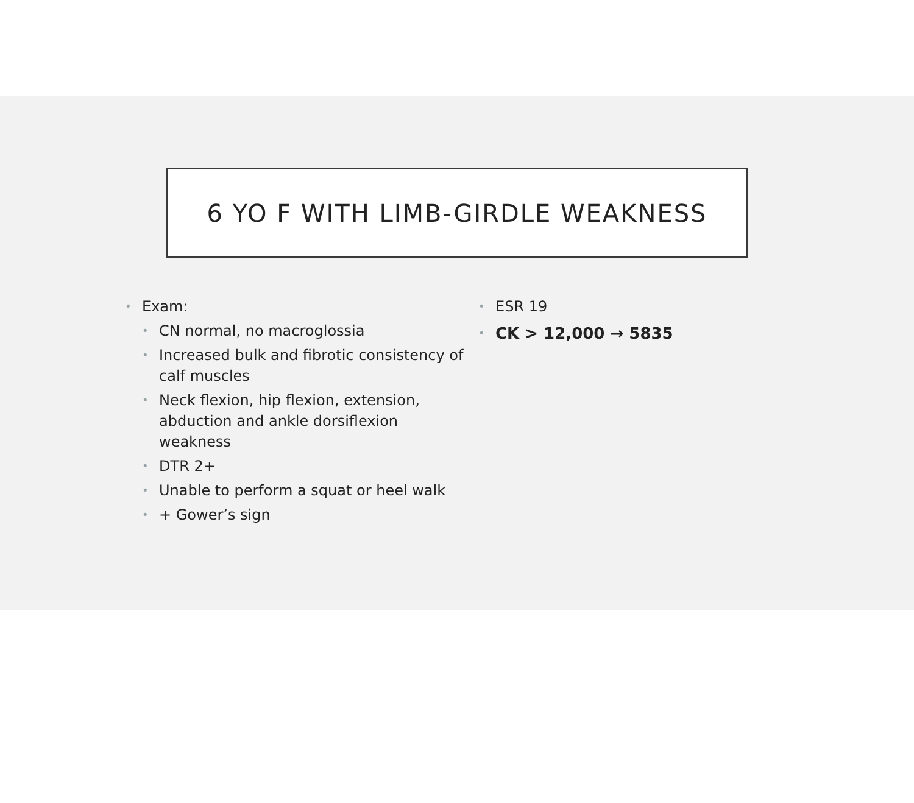6 YO F WITH LIMB-GIRDLE WEAKNESS
• Exam:
• CN normal, no macroglossia
• Increased bulk and fibrotic consistency of calf muscles
• Neck flexion, hip flexion, extension, abduction and ankle dorsiflexion weakness
• DTR 2+
• Unable to perform a squat or heel walk
• + Gower’s sign
• ESR 19
• CK > 12,000 → 5835